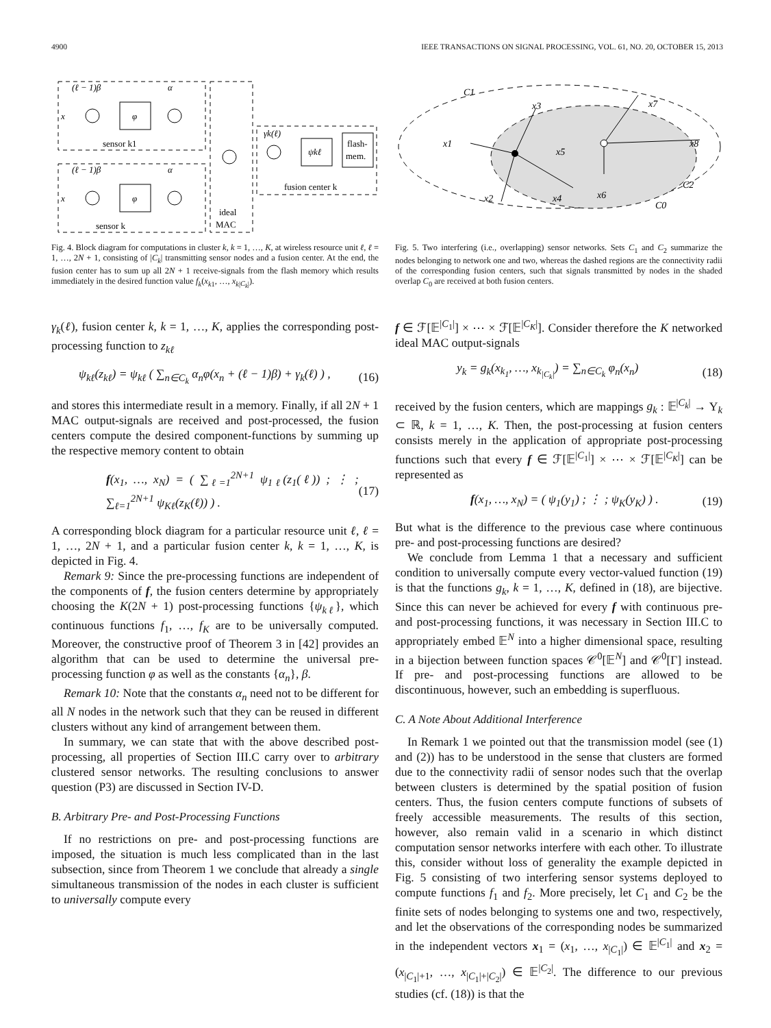4900 IEEE TRANSACTIONS ON SIGNAL PROCESSING, VOL. 61, NO. 20, OCTOBER 15, 2013
(ℓ − 1)β
α
φ
x
sensor k1
(ℓ − 1)β
α
φ
x
sensor k
ideal
MAC
γk(ℓ)
ψkℓ
flash-
mem.
fusion center k
Fig. 4. Block diagram for computations in cluster k, k = 1, …, K, at wireless resource unit ℓ, ℓ = 1, …, 2N + 1, consisting of |C<sub>k</sub>| transmitting sensor nodes and a fusion center. At the end, the fusion center has to sum up all 2N + 1 receive-signals from the flash memory which results immediately in the desired function value f<sub>k</sub>(x<sub>k1</sub>, …, x<sub>k|C<sub>k</sub>|</sub>).
γ<sub>k</sub>(ℓ), fusion center k, k = 1, …, K, applies the corresponding post-processing function to z<sub>kℓ</sub>
ψ<sub>kℓ</sub>(z<sub>kℓ</sub>) = ψ<sub>kℓ</sub> ( ∑<sub>n∈C<sub>k</sub></sub> α<sub>n</sub>φ(x<sub>n</sub> + (ℓ − 1)β) + γ<sub>k</sub>(ℓ) ) , (16)
and stores this intermediate result in a memory. Finally, if all 2N + 1 MAC output-signals are received and post-processed, the fusion centers compute the desired component-functions by summing up the respective memory content to obtain
f(x<sub>1</sub>, …, x<sub>N</sub>) = ( ∑<sub>ℓ=1</sub><sup>2N+1</sup> ψ<sub>1ℓ</sub>(z<sub>1</sub>(ℓ)) ; ⋮ ; ∑<sub>ℓ=1</sub><sup>2N+1</sup> ψ<sub>Kℓ</sub>(z<sub>K</sub>(ℓ)) ) . (17)
A corresponding block diagram for a particular resource unit ℓ, ℓ = 1, …, 2N + 1, and a particular fusion center k, k = 1, …, K, is depicted in Fig. 4.
Remark 9: Since the pre-processing functions are independent of the components of f, the fusion centers determine by appropriately choosing the K(2N + 1) post-processing functions {ψ<sub>kℓ</sub>}, which continuous functions f<sub>1</sub>, …, f<sub>K</sub> are to be universally computed. Moreover, the constructive proof of Theorem 3 in [42] provides an algorithm that can be used to determine the universal pre-processing function φ as well as the constants {α<sub>n</sub>}, β.
Remark 10: Note that the constants α<sub>n</sub> need not to be different for all N nodes in the network such that they can be reused in different clusters without any kind of arrangement between them.
In summary, we can state that with the above described post-processing, all properties of Section III.C carry over to arbitrary clustered sensor networks. The resulting conclusions to answer question (P3) are discussed in Section IV-D.
B. Arbitrary Pre- and Post-Processing Functions
If no restrictions on pre- and post-processing functions are imposed, the situation is much less complicated than in the last subsection, since from Theorem 1 we conclude that already a single simultaneous transmission of the nodes in each cluster is sufficient to universally compute every
C1
x1
x2
x3
x4
x5
x6
x7
x8
C2
C0
Fig. 5. Two interfering (i.e., overlapping) sensor networks. Sets C<sub>1</sub> and C<sub>2</sub> summarize the nodes belonging to network one and two, whereas the dashed regions are the connectivity radii of the corresponding fusion centers, such that signals transmitted by nodes in the shaded overlap C<sub>0</sub> are received at both fusion centers.
f ∈ ℱ[𝔼<sup>|C<sub>1</sub>|</sup>] × ⋯ × ℱ[𝔼<sup>|C<sub>K</sub>|</sup>]. Consider therefore the K networked ideal MAC output-signals
y<sub>k</sub> = g<sub>k</sub>(x<sub>k<sub>1</sub></sub>, …, x<sub>k<sub>|C<sub>k</sub>|</sub></sub>) = ∑<sub>n∈C<sub>k</sub></sub> φ<sub>n</sub>(x<sub>n</sub>) (18)
received by the fusion centers, which are mappings g<sub>k</sub> : 𝔼<sup>|C<sub>k</sub>|</sup> → Υ<sub>k</sub> ⊂ ℝ, k = 1, …, K. Then, the post-processing at fusion centers consists merely in the application of appropriate post-processing functions such that every f ∈ ℱ[𝔼<sup>|C<sub>1</sub>|</sup>] × ⋯ × ℱ[𝔼<sup>|C<sub>K</sub>|</sup>] can be represented as
f(x<sub>1</sub>, …, x<sub>N</sub>) = ( ψ<sub>1</sub>(y<sub>1</sub>) ; ⋮ ; ψ<sub>K</sub>(y<sub>K</sub>) ) . (19)
But what is the difference to the previous case where continuous pre- and post-processing functions are desired?
We conclude from Lemma 1 that a necessary and sufficient condition to universally compute every vector-valued function (19) is that the functions g<sub>k</sub>, k = 1, …, K, defined in (18), are bijective. Since this can never be achieved for every f with continuous pre- and post-processing functions, it was necessary in Section III.C to appropriately embed 𝔼<sup>N</sup> into a higher dimensional space, resulting in a bijection between function spaces 𝒞<sup>0</sup>[𝔼<sup>N</sup>] and 𝒞<sup>0</sup>[Γ] instead. If pre- and post-processing functions are allowed to be discontinuous, however, such an embedding is superfluous.
C. A Note About Additional Interference
In Remark 1 we pointed out that the transmission model (see (1) and (2)) has to be understood in the sense that clusters are formed due to the connectivity radii of sensor nodes such that the overlap between clusters is determined by the spatial position of fusion centers. Thus, the fusion centers compute functions of subsets of freely accessible measurements. The results of this section, however, also remain valid in a scenario in which distinct computation sensor networks interfere with each other. To illustrate this, consider without loss of generality the example depicted in Fig. 5 consisting of two interfering sensor systems deployed to compute functions f<sub>1</sub> and f<sub>2</sub>. More precisely, let C<sub>1</sub> and C<sub>2</sub> be the finite sets of nodes belonging to systems one and two, respectively, and let the observations of the corresponding nodes be summarized in the independent vectors x<sub>1</sub> = (x<sub>1</sub>, …, x<sub>|C<sub>1</sub>|</sub>) ∈ 𝔼<sup>|C<sub>1</sub>|</sup> and x<sub>2</sub> = (x<sub>|C<sub>1</sub>|+1</sub>, …, x<sub>|C<sub>1</sub>|+|C<sub>2</sub>|</sub>) ∈ 𝔼<sup>|C<sub>2</sub>|</sup>. The difference to our previous studies (cf. (18)) is that the